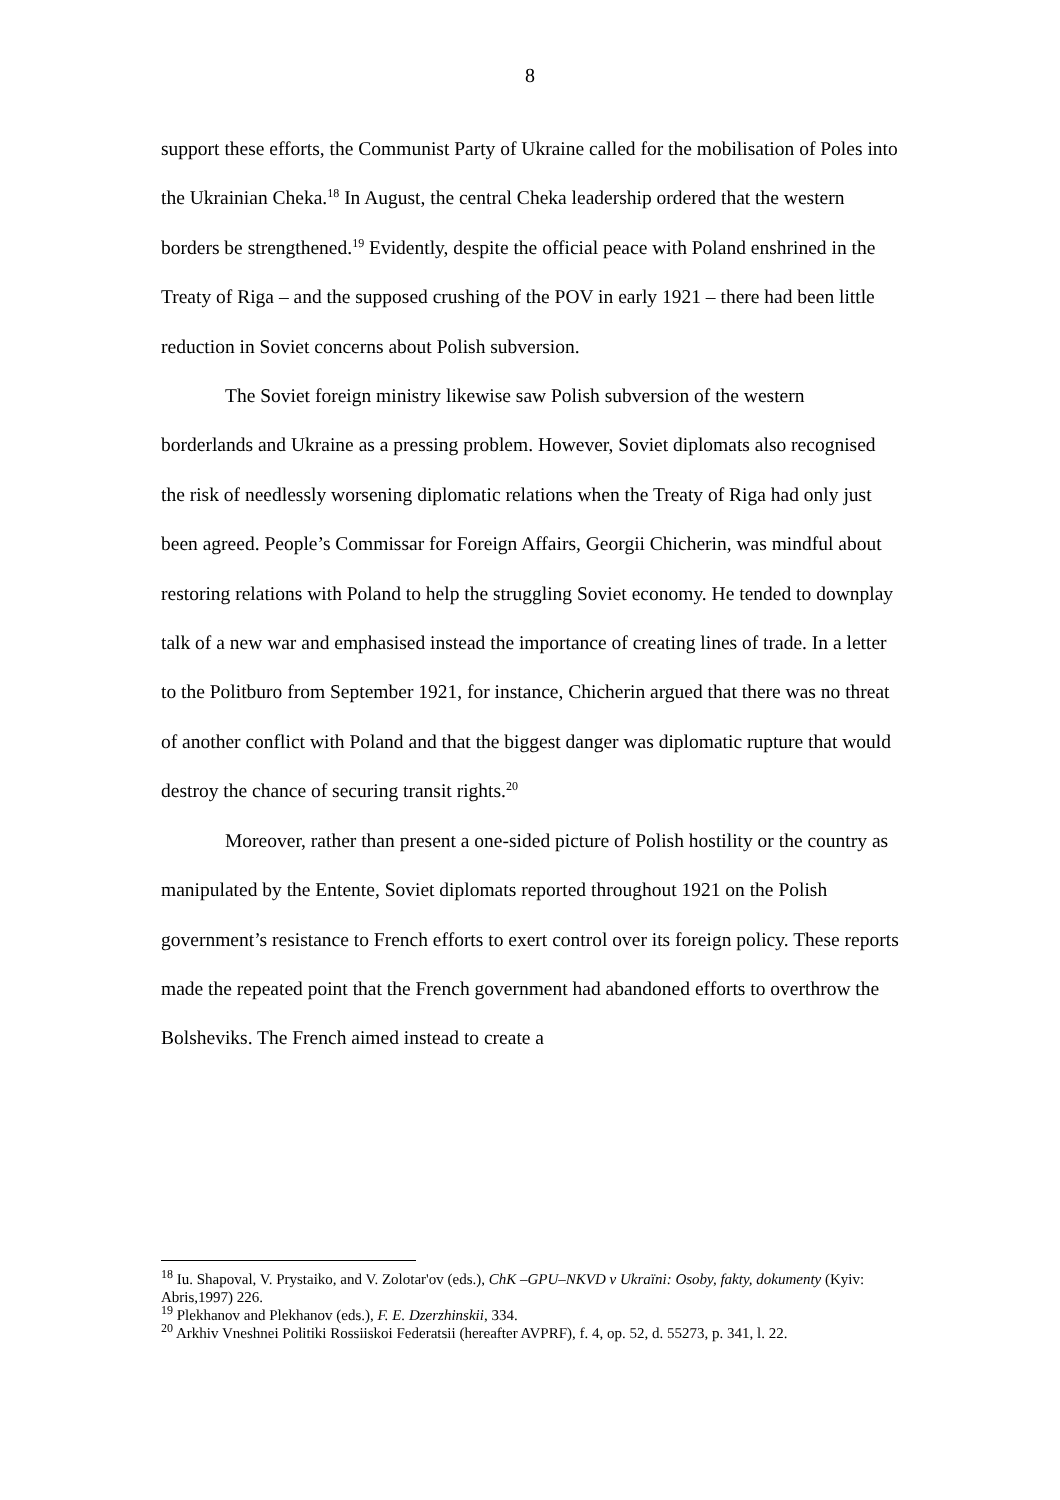8
support these efforts, the Communist Party of Ukraine called for the mobilisation of Poles into the Ukrainian Cheka.<sup>18</sup> In August, the central Cheka leadership ordered that the western borders be strengthened.<sup>19</sup> Evidently, despite the official peace with Poland enshrined in the Treaty of Riga – and the supposed crushing of the POV in early 1921 – there had been little reduction in Soviet concerns about Polish subversion.
The Soviet foreign ministry likewise saw Polish subversion of the western borderlands and Ukraine as a pressing problem. However, Soviet diplomats also recognised the risk of needlessly worsening diplomatic relations when the Treaty of Riga had only just been agreed. People’s Commissar for Foreign Affairs, Georgii Chicherin, was mindful about restoring relations with Poland to help the struggling Soviet economy. He tended to downplay talk of a new war and emphasised instead the importance of creating lines of trade. In a letter to the Politburo from September 1921, for instance, Chicherin argued that there was no threat of another conflict with Poland and that the biggest danger was diplomatic rupture that would destroy the chance of securing transit rights.<sup>20</sup>
Moreover, rather than present a one-sided picture of Polish hostility or the country as manipulated by the Entente, Soviet diplomats reported throughout 1921 on the Polish government’s resistance to French efforts to exert control over its foreign policy. These reports made the repeated point that the French government had abandoned efforts to overthrow the Bolsheviks. The French aimed instead to create a
<sup>18</sup> Iu. Shapoval, V. Prystaiko, and V. Zolotar'ov (eds.), ChK –GPU–NKVD v Ukraïni: Osoby, fakty, dokumenty (Kyiv: Abris,1997) 226.
<sup>19</sup> Plekhanov and Plekhanov (eds.), F. E. Dzerzhinskii, 334.
<sup>20</sup> Arkhiv Vneshnei Politiki Rossiiskoi Federatsii (hereafter AVPRF), f. 4, op. 52, d. 55273, p. 341, l. 22.